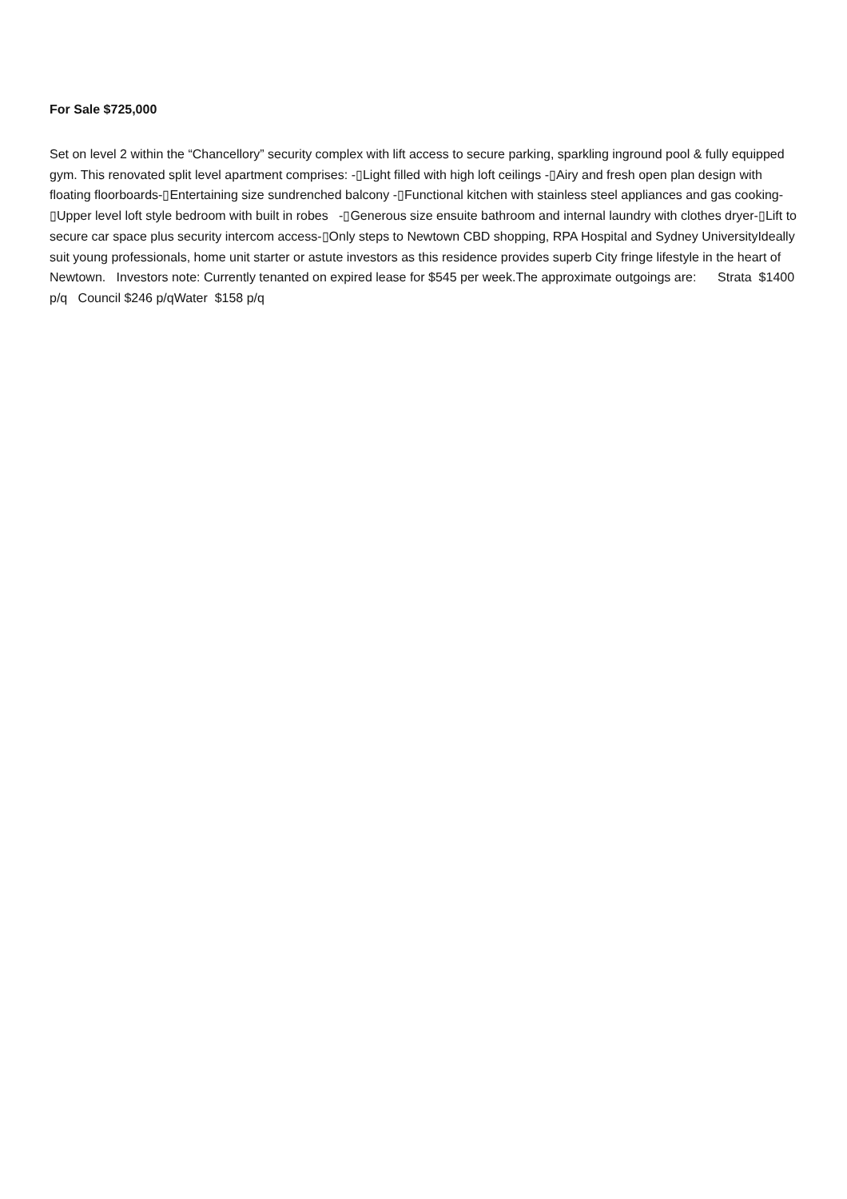For Sale $725,000
Set on level 2 within the “Chancellory” security complex with lift access to secure parking, sparkling inground pool & fully equipped gym. This renovated split level apartment comprises: -▯Light filled with high loft ceilings -▯Airy and fresh open plan design with floating floorboards-▯Entertaining size sundrenched balcony -▯Functional kitchen with stainless steel appliances and gas cooking-▯Upper level loft style bedroom with built in robes -▯Generous size ensuite bathroom and internal laundry with clothes dryer-▯Lift to secure car space plus security intercom access-▯Only steps to Newtown CBD shopping, RPA Hospital and Sydney UniversityIdeally suit young professionals, home unit starter or astute investors as this residence provides superb City fringe lifestyle in the heart of Newtown. Investors note: Currently tenanted on expired lease for $545 per week.The approximate outgoings are: Strata $1400 p/q Council $246 p/qWater $158 p/q